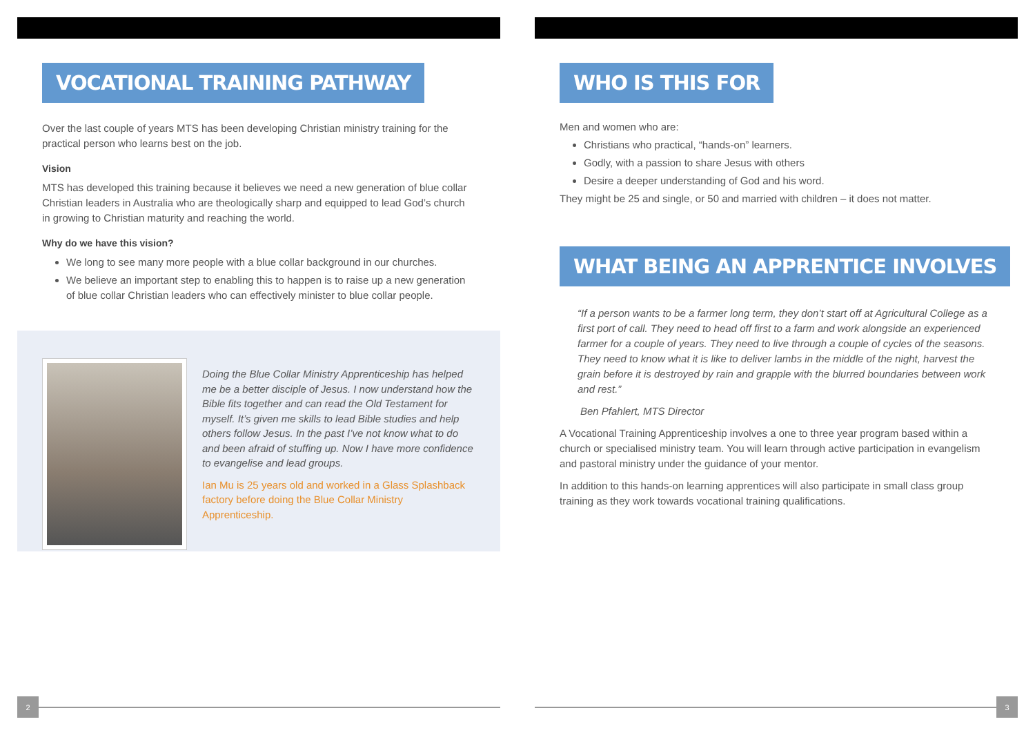VOCATIONAL TRAINING PATHWAY
Over the last couple of years MTS has been developing Christian ministry training for the practical person who learns best on the job.
Vision
MTS has developed this training because it believes we need a new generation of blue collar Christian leaders in Australia who are theologically sharp and equipped to lead God’s church in growing to Christian maturity and reaching the world.
Why do we have this vision?
We long to see many more people with a blue collar background in our churches.
We believe an important step to enabling this to happen is to raise up a new generation of blue collar Christian leaders who can effectively minister to blue collar people.
Doing the Blue Collar Ministry Apprenticeship has helped me be a better disciple of Jesus. I now understand how the Bible fits together and can read the Old Testament for myself. It’s given me skills to lead Bible studies and help others follow Jesus. In the past I’ve not know what to do and been afraid of stuffing up. Now I have more confidence to evangelise and lead groups.
Ian Mu is 25 years old and worked in a Glass Splashback factory before doing the Blue Collar Ministry Apprenticeship.
2
WHO IS THIS FOR
Men and women who are:
Christians who practical, “hands-on” learners.
Godly, with a passion to share Jesus with others
Desire a deeper understanding of God and his word.
They might be 25 and single, or 50 and married with children – it does not matter.
WHAT BEING AN APPRENTICE INVOLVES
“If a person wants to be a farmer long term, they don’t start off at Agricultural College as a first port of call. They need to head off first to a farm and work alongside an experienced farmer for a couple of years. They need to live through a couple of cycles of the seasons. They need to know what it is like to deliver lambs in the middle of the night, harvest the grain before it is destroyed by rain and grapple with the blurred boundaries between work and rest.”
Ben Pfahlert, MTS Director
A Vocational Training Apprenticeship involves a one to three year program based within a church or specialised ministry team. You will learn through active participation in evangelism and pastoral ministry under the guidance of your mentor.
In addition to this hands-on learning apprentices will also participate in small class group training as they work towards vocational training qualifications.
3